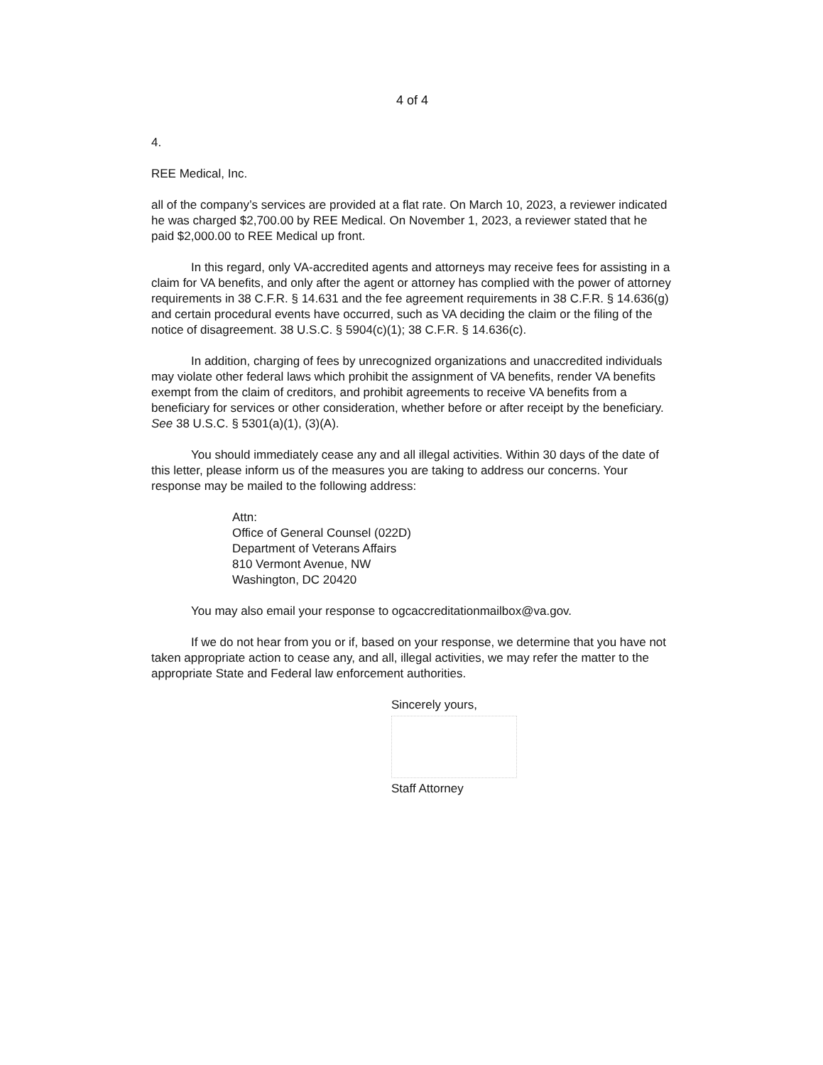4 of 4
4.
REE Medical, Inc.
all of the company’s services are provided at a flat rate. On March 10, 2023, a reviewer indicated he was charged $2,700.00 by REE Medical. On November 1, 2023, a reviewer stated that he paid $2,000.00 to REE Medical up front.
In this regard, only VA-accredited agents and attorneys may receive fees for assisting in a claim for VA benefits, and only after the agent or attorney has complied with the power of attorney requirements in 38 C.F.R. § 14.631 and the fee agreement requirements in 38 C.F.R. § 14.636(g) and certain procedural events have occurred, such as VA deciding the claim or the filing of the notice of disagreement. 38 U.S.C. § 5904(c)(1); 38 C.F.R. § 14.636(c).
In addition, charging of fees by unrecognized organizations and unaccredited individuals may violate other federal laws which prohibit the assignment of VA benefits, render VA benefits exempt from the claim of creditors, and prohibit agreements to receive VA benefits from a beneficiary for services or other consideration, whether before or after receipt by the beneficiary. See 38 U.S.C. § 5301(a)(1), (3)(A).
You should immediately cease any and all illegal activities. Within 30 days of the date of this letter, please inform us of the measures you are taking to address our concerns. Your response may be mailed to the following address:
Attn:
Office of General Counsel (022D)
Department of Veterans Affairs
810 Vermont Avenue, NW
Washington, DC 20420
You may also email your response to ogcaccreditationmailbox@va.gov.
If we do not hear from you or if, based on your response, we determine that you have not taken appropriate action to cease any, and all, illegal activities, we may refer the matter to the appropriate State and Federal law enforcement authorities.
Sincerely yours,
Staff Attorney